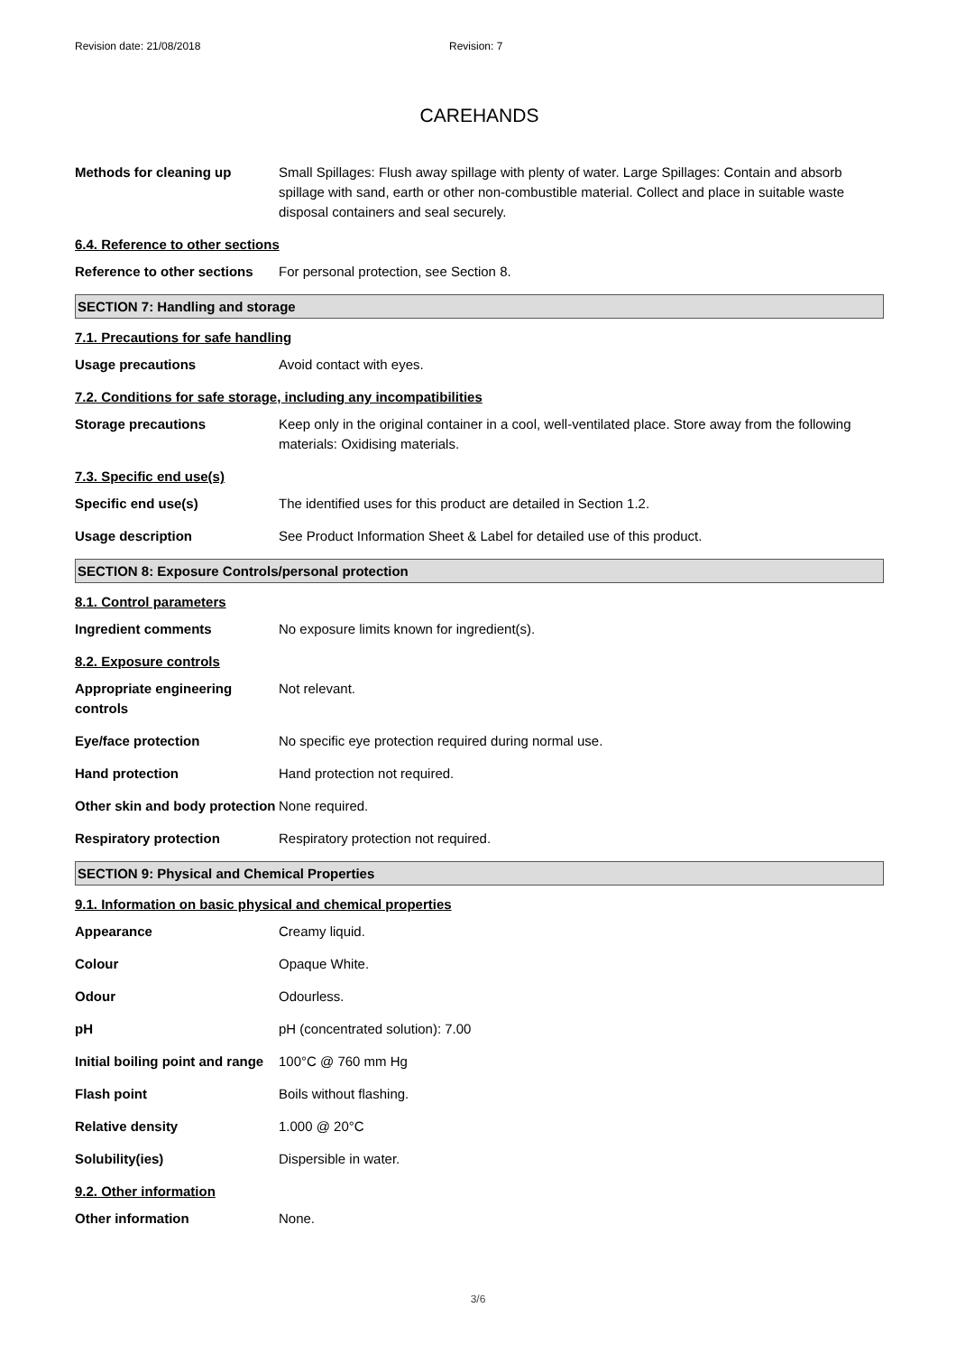Revision date: 21/08/2018 Revision: 7
CAREHANDS
Methods for cleaning up Small Spillages: Flush away spillage with plenty of water. Large Spillages: Contain and absorb spillage with sand, earth or other non-combustible material. Collect and place in suitable waste disposal containers and seal securely.
6.4. Reference to other sections
Reference to other sections
For personal protection, see Section 8.
SECTION 7: Handling and storage
7.1. Precautions for safe handling
Usage precautions Avoid contact with eyes.
7.2. Conditions for safe storage, including any incompatibilities
Storage precautions Keep only in the original container in a cool, well-ventilated place. Store away from the following materials: Oxidising materials.
7.3. Specific end use(s)
Specific end use(s) The identified uses for this product are detailed in Section 1.2.
Usage description See Product Information Sheet & Label for detailed use of this product.
SECTION 8: Exposure Controls/personal protection
8.1. Control parameters
Ingredient comments No exposure limits known for ingredient(s).
8.2. Exposure controls
Appropriate engineering controls
Not relevant.
Eye/face protection No specific eye protection required during normal use.
Hand protection Hand protection not required.
Other skin and body protection
None required.
Respiratory protection Respiratory protection not required.
SECTION 9: Physical and Chemical Properties
9.1. Information on basic physical and chemical properties
Appearance Creamy liquid.
Colour Opaque White.
Odour Odourless.
pH pH (concentrated solution): 7.00
Initial boiling point and range
100°C @ 760 mm Hg
Flash point Boils without flashing.
Relative density 1.000 @ 20°C
Solubility(ies) Dispersible in water.
9.2. Other information
Other information None.
3/6